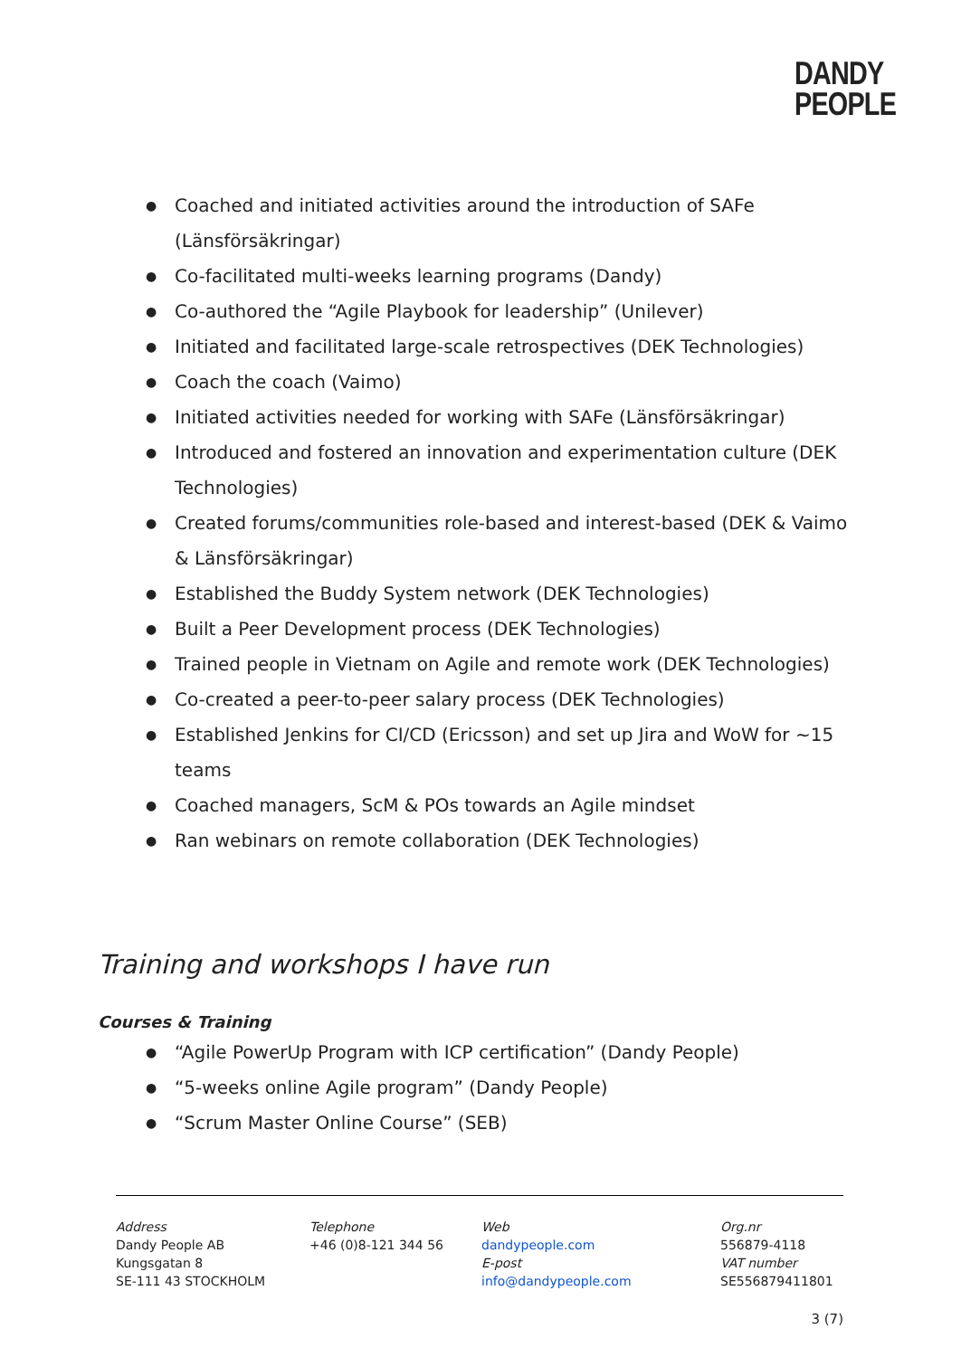DANDY
PEOPLE
● Coached and initiated activities around the introduction of SAFe (Länsförsäkringar)
● Co-facilitated multi-weeks learning programs (Dandy)
● Co-authored the “Agile Playbook for leadership” (Unilever)
● Initiated and facilitated large-scale retrospectives (DEK Technologies)
● Coach the coach (Vaimo)
● Initiated activities needed for working with SAFe (Länsförsäkringar)
● Introduced and fostered an innovation and experimentation culture (DEK Technologies)
● Created forums/communities role-based and interest-based (DEK & Vaimo & Länsförsäkringar)
● Established the Buddy System network (DEK Technologies)
● Built a Peer Development process (DEK Technologies)
● Trained people in Vietnam on Agile and remote work (DEK Technologies)
● Co-created a peer-to-peer salary process (DEK Technologies)
● Established Jenkins for CI/CD (Ericsson) and set up Jira and WoW for ~15 teams
● Coached managers, ScM & POs towards an Agile mindset
● Ran webinars on remote collaboration (DEK Technologies)
Training and workshops I have run
Courses & Training
● “Agile PowerUp Program with ICP certification” (Dandy People)
● “5-weeks online Agile program” (Dandy People)
● “Scrum Master Online Course” (SEB)
Address
Dandy People AB
Kungsgatan 8
SE-111 43 STOCKHOLM
Telephone
+46 (0)8-121 344 56
Web
dandypeople.com
E-post
info@dandypeople.com
Org.nr
556879-4118
VAT number
SE556879411801
3 (7)